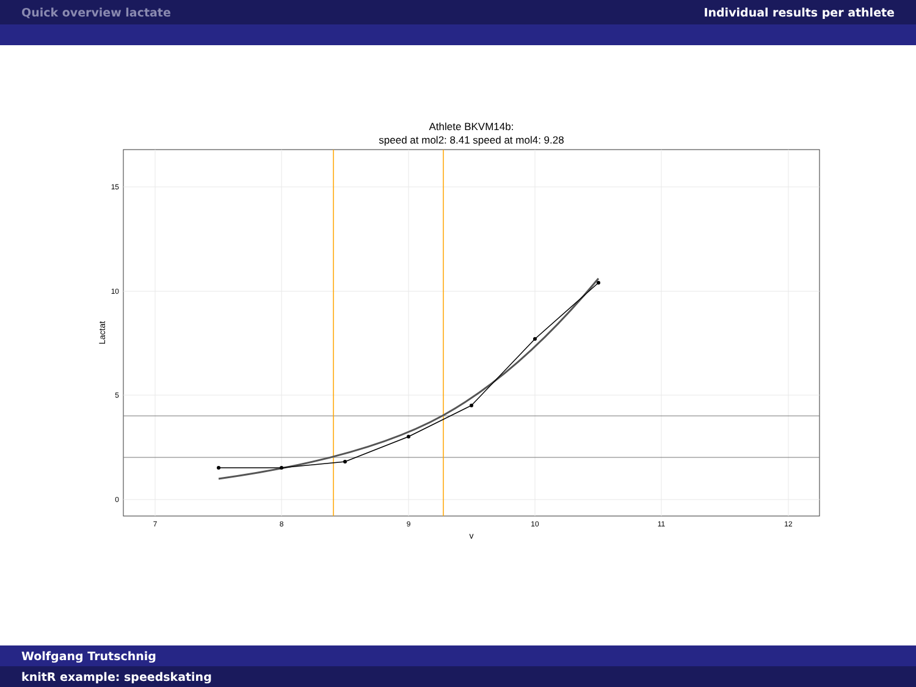Quick overview lactate Individual results per athlete
Athlete BKVM14b:
speed at mol2: 8.41 speed at mol4: 9.28
15
10
5
0
7
8
9
10
11
12
v
Lactat
Wolfgang Trutschnig
knitR example: speedskating